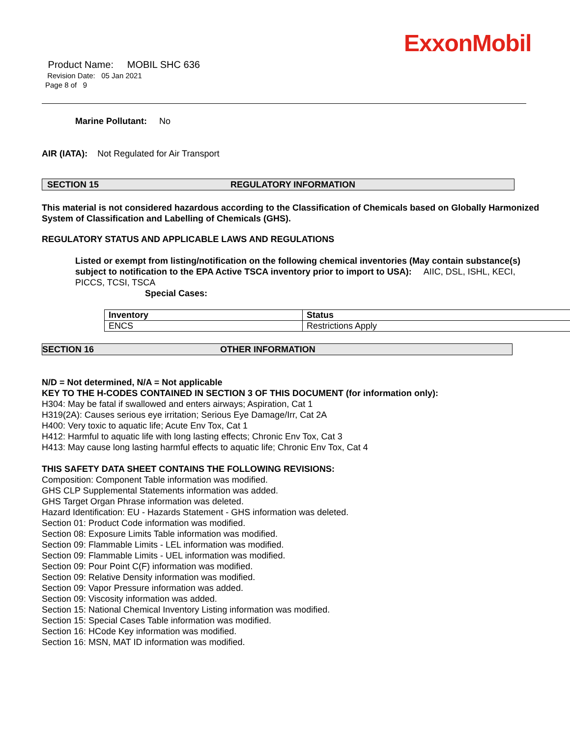ExxonMobil
Product Name: MOBIL SHC 636
Revision Date: 05 Jan 2021
Page 8 of 9
Marine Pollutant: No
AIR (IATA): Not Regulated for Air Transport
SECTION 15 REGULATORY INFORMATION
This material is not considered hazardous according to the Classification of Chemicals based on Globally Harmonized System of Classification and Labelling of Chemicals (GHS).
REGULATORY STATUS AND APPLICABLE LAWS AND REGULATIONS
Listed or exempt from listing/notification on the following chemical inventories (May contain substance(s) subject to notification to the EPA Active TSCA inventory prior to import to USA): AIIC, DSL, ISHL, KECI, PICCS, TCSI, TSCA
Special Cases:
| Inventory | Status |
| --- | --- |
| ENCS | Restrictions Apply |
SECTION 16 OTHER INFORMATION
N/D = Not determined, N/A = Not applicable
KEY TO THE H-CODES CONTAINED IN SECTION 3 OF THIS DOCUMENT (for information only):
H304: May be fatal if swallowed and enters airways; Aspiration, Cat 1
H319(2A): Causes serious eye irritation; Serious Eye Damage/Irr, Cat 2A
H400: Very toxic to aquatic life; Acute Env Tox, Cat 1
H412: Harmful to aquatic life with long lasting effects; Chronic Env Tox, Cat 3
H413: May cause long lasting harmful effects to aquatic life; Chronic Env Tox, Cat 4
THIS SAFETY DATA SHEET CONTAINS THE FOLLOWING REVISIONS:
Composition: Component Table information was modified.
GHS CLP Supplemental Statements information was added.
GHS Target Organ Phrase information was deleted.
Hazard Identification: EU - Hazards Statement - GHS information was deleted.
Section 01: Product Code information was modified.
Section 08: Exposure Limits Table information was modified.
Section 09: Flammable Limits - LEL information was modified.
Section 09: Flammable Limits - UEL information was modified.
Section 09: Pour Point C(F) information was modified.
Section 09: Relative Density information was modified.
Section 09: Vapor Pressure information was added.
Section 09: Viscosity information was added.
Section 15: National Chemical Inventory Listing information was modified.
Section 15: Special Cases Table information was modified.
Section 16: HCode Key information was modified.
Section 16: MSN, MAT ID information was modified.